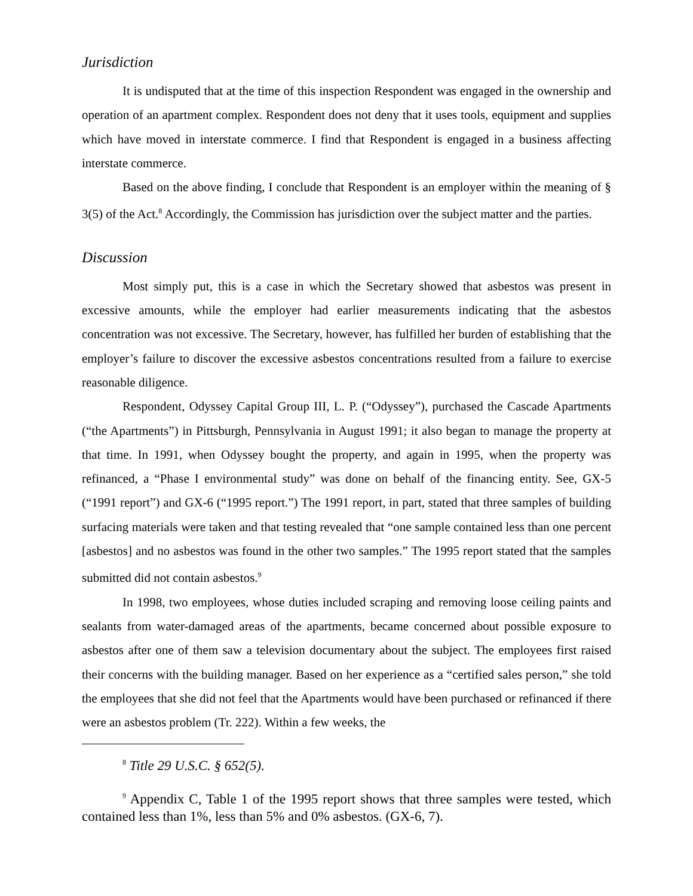Jurisdiction
It is undisputed that at the time of this inspection Respondent was engaged in the ownership and operation of an apartment complex. Respondent does not deny that it uses tools, equipment and supplies which have moved in interstate commerce. I find that Respondent is engaged in a business affecting interstate commerce.
Based on the above finding, I conclude that Respondent is an employer within the meaning of § 3(5) of the Act.<sup>8</sup> Accordingly, the Commission has jurisdiction over the subject matter and the parties.
Discussion
Most simply put, this is a case in which the Secretary showed that asbestos was present in excessive amounts, while the employer had earlier measurements indicating that the asbestos concentration was not excessive. The Secretary, however, has fulfilled her burden of establishing that the employer’s failure to discover the excessive asbestos concentrations resulted from a failure to exercise reasonable diligence.
Respondent, Odyssey Capital Group III, L. P. (“Odyssey”), purchased the Cascade Apartments (“the Apartments”) in Pittsburgh, Pennsylvania in August 1991; it also began to manage the property at that time. In 1991, when Odyssey bought the property, and again in 1995, when the property was refinanced, a “Phase I environmental study” was done on behalf of the financing entity. See, GX-5 (“1991 report”) and GX-6 (“1995 report.”) The 1991 report, in part, stated that three samples of building surfacing materials were taken and that testing revealed that “one sample contained less than one percent [asbestos] and no asbestos was found in the other two samples.” The 1995 report stated that the samples submitted did not contain asbestos.<sup>9</sup>
In 1998, two employees, whose duties included scraping and removing loose ceiling paints and sealants from water-damaged areas of the apartments, became concerned about possible exposure to asbestos after one of them saw a television documentary about the subject. The employees first raised their concerns with the building manager. Based on her experience as a “certified sales person,” she told the employees that she did not feel that the Apartments would have been purchased or refinanced if there were an asbestos problem (Tr. 222). Within a few weeks, the
<sup>8</sup> Title 29 U.S.C. § 652(5).
<sup>9</sup> Appendix C, Table 1 of the 1995 report shows that three samples were tested, which contained less than 1%, less than 5% and 0% asbestos. (GX-6, 7).